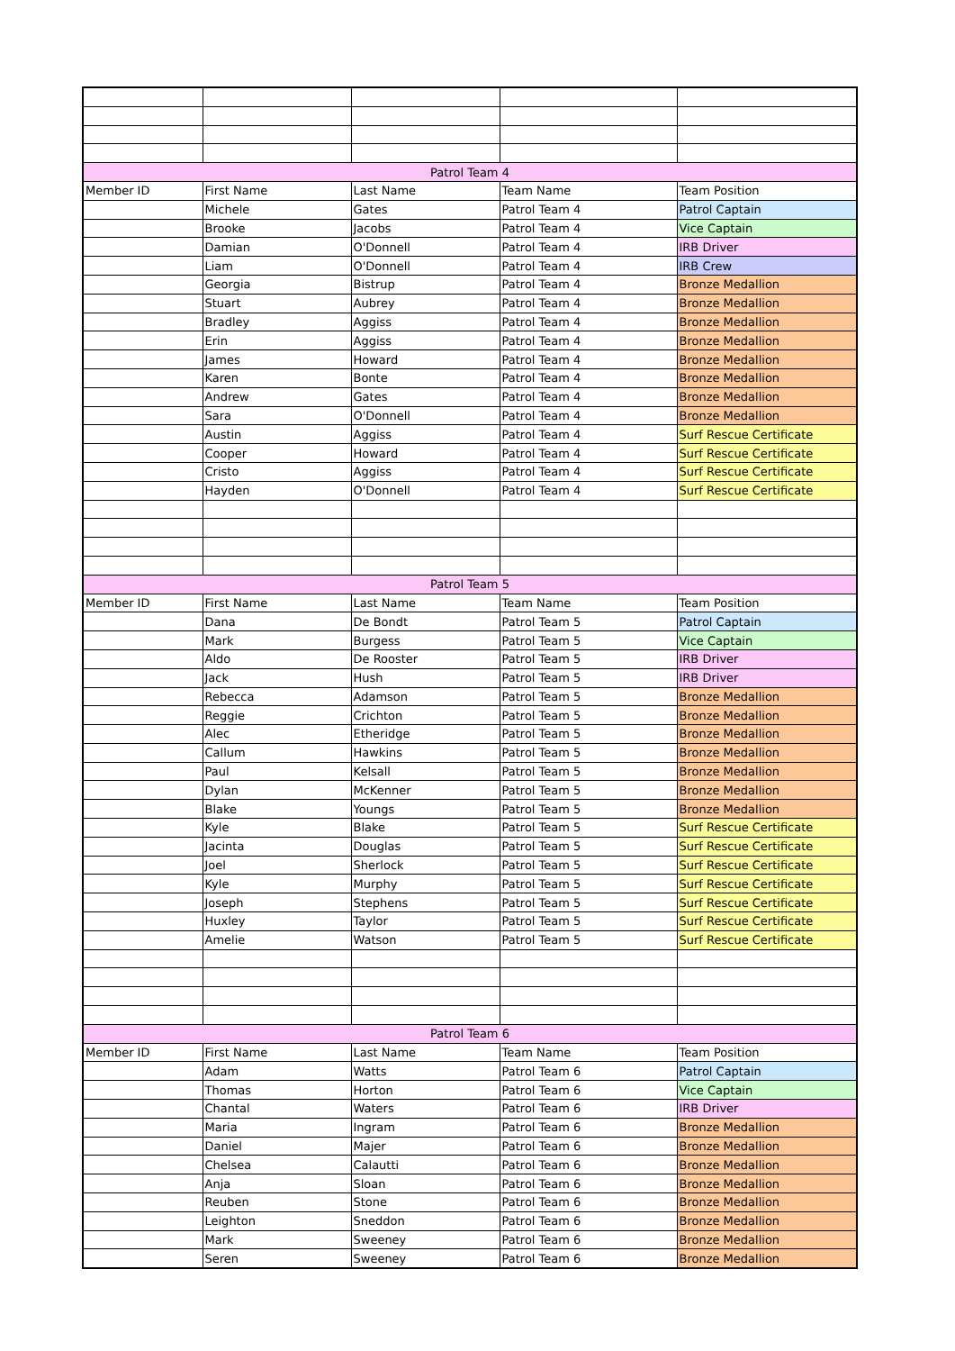| Patrol Team 4 | | | | |
| Member ID | First Name | Last Name | Team Name | Team Position |
| | Michele | Gates | Patrol Team 4 | Patrol Captain |
| | Brooke | Jacobs | Patrol Team 4 | Vice Captain |
| | Damian | O'Donnell | Patrol Team 4 | IRB Driver |
| | Liam | O'Donnell | Patrol Team 4 | IRB Crew |
| | Georgia | Bistrup | Patrol Team 4 | Bronze Medallion |
| | Stuart | Aubrey | Patrol Team 4 | Bronze Medallion |
| | Bradley | Aggiss | Patrol Team 4 | Bronze Medallion |
| | Erin | Aggiss | Patrol Team 4 | Bronze Medallion |
| | James | Howard | Patrol Team 4 | Bronze Medallion |
| | Karen | Bonte | Patrol Team 4 | Bronze Medallion |
| | Andrew | Gates | Patrol Team 4 | Bronze Medallion |
| | Sara | O'Donnell | Patrol Team 4 | Bronze Medallion |
| | Austin | Aggiss | Patrol Team 4 | Surf Rescue Certificate |
| | Cooper | Howard | Patrol Team 4 | Surf Rescue Certificate |
| | Cristo | Aggiss | Patrol Team 4 | Surf Rescue Certificate |
| | Hayden | O'Donnell | Patrol Team 4 | Surf Rescue Certificate |
| Patrol Team 5 | | | | |
| Member ID | First Name | Last Name | Team Name | Team Position |
| | Dana | De Bondt | Patrol Team 5 | Patrol Captain |
| | Mark | Burgess | Patrol Team 5 | Vice Captain |
| | Aldo | De Rooster | Patrol Team 5 | IRB Driver |
| | Jack | Hush | Patrol Team 5 | IRB Driver |
| | Rebecca | Adamson | Patrol Team 5 | Bronze Medallion |
| | Reggie | Crichton | Patrol Team 5 | Bronze Medallion |
| | Alec | Etheridge | Patrol Team 5 | Bronze Medallion |
| | Callum | Hawkins | Patrol Team 5 | Bronze Medallion |
| | Paul | Kelsall | Patrol Team 5 | Bronze Medallion |
| | Dylan | McKenner | Patrol Team 5 | Bronze Medallion |
| | Blake | Youngs | Patrol Team 5 | Bronze Medallion |
| | Kyle | Blake | Patrol Team 5 | Surf Rescue Certificate |
| | Jacinta | Douglas | Patrol Team 5 | Surf Rescue Certificate |
| | Joel | Sherlock | Patrol Team 5 | Surf Rescue Certificate |
| | Kyle | Murphy | Patrol Team 5 | Surf Rescue Certificate |
| | Joseph | Stephens | Patrol Team 5 | Surf Rescue Certificate |
| | Huxley | Taylor | Patrol Team 5 | Surf Rescue Certificate |
| | Amelie | Watson | Patrol Team 5 | Surf Rescue Certificate |
| Patrol Team 6 | | | | |
| Member ID | First Name | Last Name | Team Name | Team Position |
| | Adam | Watts | Patrol Team 6 | Patrol Captain |
| | Thomas | Horton | Patrol Team 6 | Vice Captain |
| | Chantal | Waters | Patrol Team 6 | IRB Driver |
| | Maria | Ingram | Patrol Team 6 | Bronze Medallion |
| | Daniel | Majer | Patrol Team 6 | Bronze Medallion |
| | Chelsea | Calautti | Patrol Team 6 | Bronze Medallion |
| | Anja | Sloan | Patrol Team 6 | Bronze Medallion |
| | Reuben | Stone | Patrol Team 6 | Bronze Medallion |
| | Leighton | Sneddon | Patrol Team 6 | Bronze Medallion |
| | Mark | Sweeney | Patrol Team 6 | Bronze Medallion |
| | Seren | Sweeney | Patrol Team 6 | Bronze Medallion |